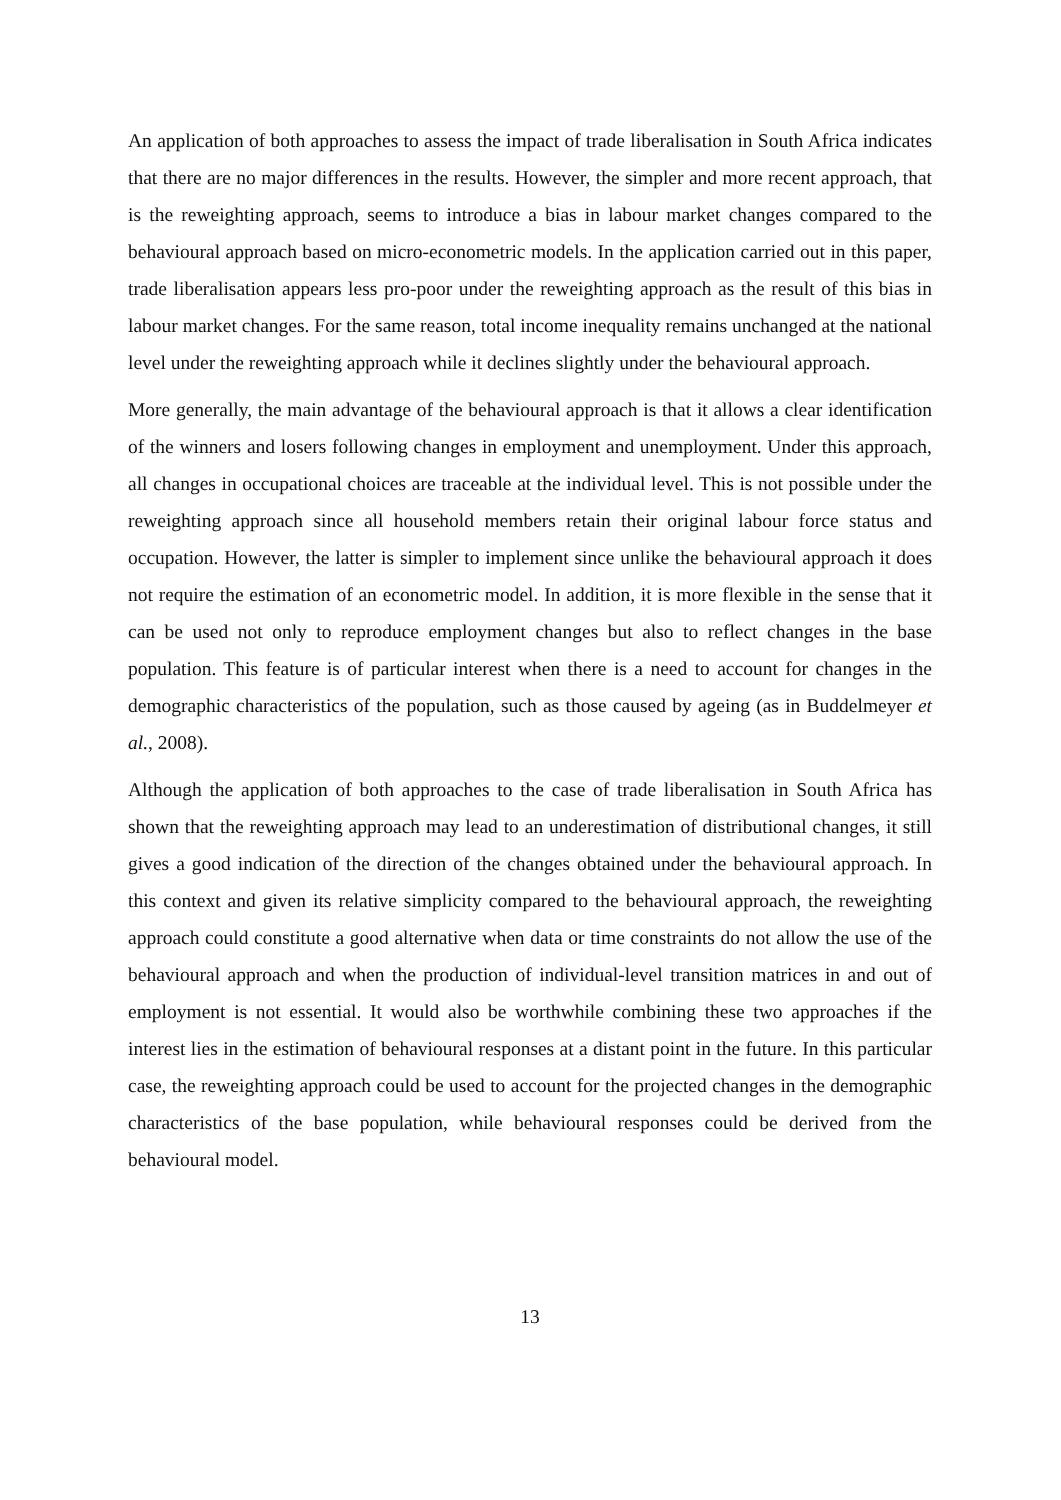An application of both approaches to assess the impact of trade liberalisation in South Africa indicates that there are no major differences in the results. However, the simpler and more recent approach, that is the reweighting approach, seems to introduce a bias in labour market changes compared to the behavioural approach based on micro-econometric models. In the application carried out in this paper, trade liberalisation appears less pro-poor under the reweighting approach as the result of this bias in labour market changes. For the same reason, total income inequality remains unchanged at the national level under the reweighting approach while it declines slightly under the behavioural approach.
More generally, the main advantage of the behavioural approach is that it allows a clear identification of the winners and losers following changes in employment and unemployment. Under this approach, all changes in occupational choices are traceable at the individual level. This is not possible under the reweighting approach since all household members retain their original labour force status and occupation. However, the latter is simpler to implement since unlike the behavioural approach it does not require the estimation of an econometric model. In addition, it is more flexible in the sense that it can be used not only to reproduce employment changes but also to reflect changes in the base population. This feature is of particular interest when there is a need to account for changes in the demographic characteristics of the population, such as those caused by ageing (as in Buddelmeyer et al., 2008).
Although the application of both approaches to the case of trade liberalisation in South Africa has shown that the reweighting approach may lead to an underestimation of distributional changes, it still gives a good indication of the direction of the changes obtained under the behavioural approach. In this context and given its relative simplicity compared to the behavioural approach, the reweighting approach could constitute a good alternative when data or time constraints do not allow the use of the behavioural approach and when the production of individual-level transition matrices in and out of employment is not essential. It would also be worthwhile combining these two approaches if the interest lies in the estimation of behavioural responses at a distant point in the future. In this particular case, the reweighting approach could be used to account for the projected changes in the demographic characteristics of the base population, while behavioural responses could be derived from the behavioural model.
13